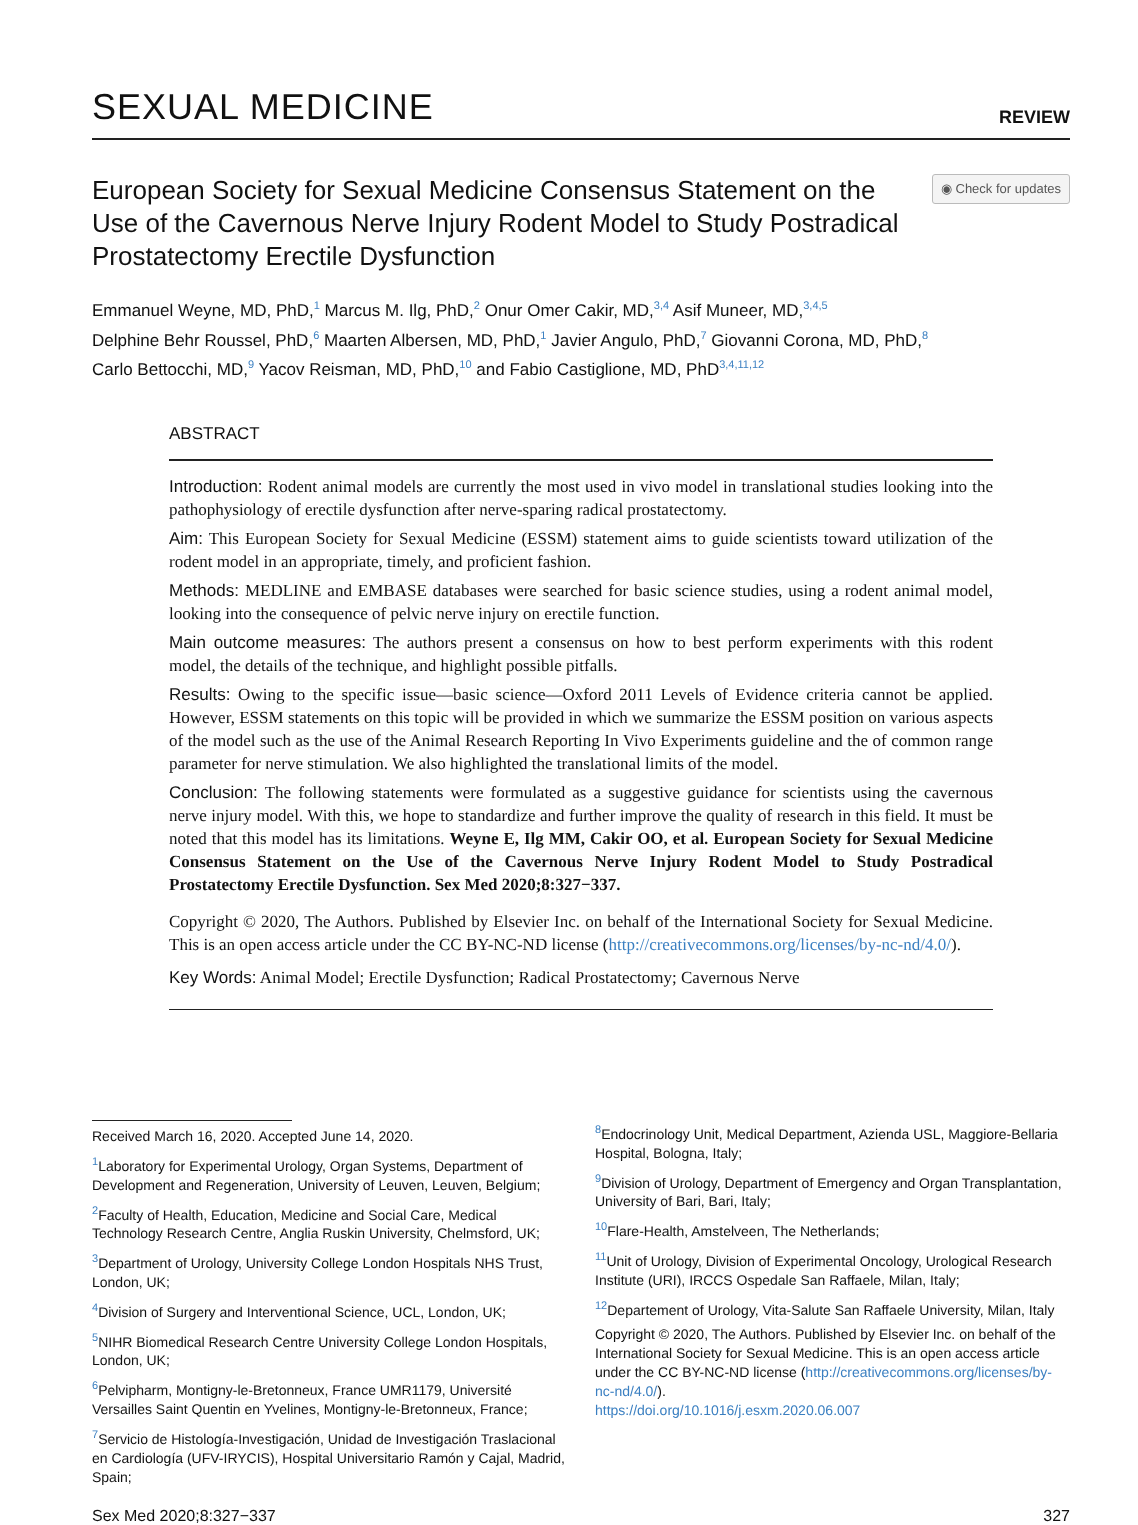SEXUAL MEDICINE
REVIEW
European Society for Sexual Medicine Consensus Statement on the Use of the Cavernous Nerve Injury Rodent Model to Study Postradical Prostatectomy Erectile Dysfunction
◉ Check for updates
Emmanuel Weyne, MD, PhD,<sup>1</sup> Marcus M. Ilg, PhD,<sup>2</sup> Onur Omer Cakir, MD,<sup>3,4</sup> Asif Muneer, MD,<sup>3,4,5</sup>
Delphine Behr Roussel, PhD,<sup>6</sup> Maarten Albersen, MD, PhD,<sup>1</sup> Javier Angulo, PhD,<sup>7</sup> Giovanni Corona, MD, PhD,<sup>8</sup>
Carlo Bettocchi, MD,<sup>9</sup> Yacov Reisman, MD, PhD,<sup>10</sup> and Fabio Castiglione, MD, PhD<sup>3,4,11,12</sup>
ABSTRACT
Introduction: Rodent animal models are currently the most used in vivo model in translational studies looking into the pathophysiology of erectile dysfunction after nerve-sparing radical prostatectomy.
Aim: This European Society for Sexual Medicine (ESSM) statement aims to guide scientists toward utilization of the rodent model in an appropriate, timely, and proficient fashion.
Methods: MEDLINE and EMBASE databases were searched for basic science studies, using a rodent animal model, looking into the consequence of pelvic nerve injury on erectile function.
Main outcome measures: The authors present a consensus on how to best perform experiments with this rodent model, the details of the technique, and highlight possible pitfalls.
Results: Owing to the specific issue—basic science—Oxford 2011 Levels of Evidence criteria cannot be applied. However, ESSM statements on this topic will be provided in which we summarize the ESSM position on various aspects of the model such as the use of the Animal Research Reporting In Vivo Experiments guideline and the of common range parameter for nerve stimulation. We also highlighted the translational limits of the model.
Conclusion: The following statements were formulated as a suggestive guidance for scientists using the cavernous nerve injury model. With this, we hope to standardize and further improve the quality of research in this field. It must be noted that this model has its limitations. Weyne E, Ilg MM, Cakir OO, et al. European Society for Sexual Medicine Consensus Statement on the Use of the Cavernous Nerve Injury Rodent Model to Study Postradical Prostatectomy Erectile Dysfunction. Sex Med 2020;8:327−337.
Copyright © 2020, The Authors. Published by Elsevier Inc. on behalf of the International Society for Sexual Medicine. This is an open access article under the CC BY-NC-ND license (http://creativecommons.org/licenses/by-nc-nd/4.0/).
Key Words: Animal Model; Erectile Dysfunction; Radical Prostatectomy; Cavernous Nerve
Received March 16, 2020. Accepted June 14, 2020.
<sup>1</sup> Laboratory for Experimental Urology, Organ Systems, Department of Development and Regeneration, University of Leuven, Leuven, Belgium;
<sup>2</sup> Faculty of Health, Education, Medicine and Social Care, Medical Technology Research Centre, Anglia Ruskin University, Chelmsford, UK;
<sup>3</sup> Department of Urology, University College London Hospitals NHS Trust, London, UK;
<sup>4</sup> Division of Surgery and Interventional Science, UCL, London, UK;
<sup>5</sup> NIHR Biomedical Research Centre University College London Hospitals, London, UK;
<sup>6</sup> Pelvipharm, Montigny-le-Bretonneux, France UMR1179, Université Versailles Saint Quentin en Yvelines, Montigny-le-Bretonneux, France;
<sup>7</sup> Servicio de Histología-Investigación, Unidad de Investigación Traslacional en Cardiología (UFV-IRYCIS), Hospital Universitario Ramón y Cajal, Madrid, Spain;
<sup>8</sup> Endocrinology Unit, Medical Department, Azienda USL, Maggiore-Bellaria Hospital, Bologna, Italy;
<sup>9</sup> Division of Urology, Department of Emergency and Organ Transplantation, University of Bari, Bari, Italy;
<sup>10</sup> Flare-Health, Amstelveen, The Netherlands;
<sup>11</sup> Unit of Urology, Division of Experimental Oncology, Urological Research Institute (URI), IRCCS Ospedale San Raffaele, Milan, Italy;
<sup>12</sup> Departement of Urology, Vita-Salute San Raffaele University, Milan, Italy
Copyright © 2020, The Authors. Published by Elsevier Inc. on behalf of the International Society for Sexual Medicine. This is an open access article under the CC BY-NC-ND license (http://creativecommons.org/licenses/by-nc-nd/4.0/).
https://doi.org/10.1016/j.esxm.2020.06.007
Sex Med 2020;8:327−337 327